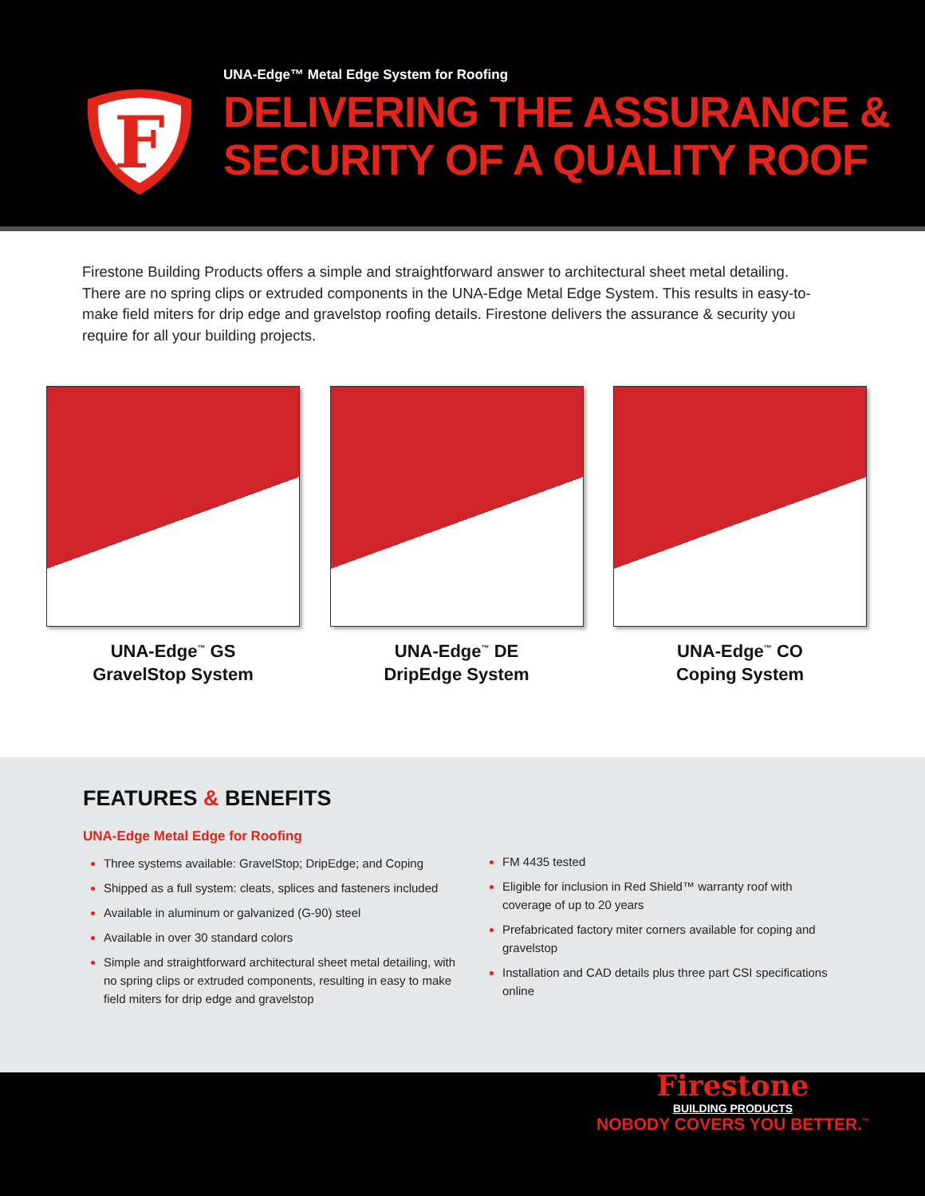F
UNA-Edge™ Metal Edge System for Roofing
DELIVERING THE ASSURANCE &
SECURITY OF A QUALITY ROOF
Firestone Building Products offers a simple and straightforward answer to architectural sheet metal detailing. There are no spring clips or extruded components in the UNA-Edge Metal Edge System. This results in easy-to-make field miters for drip edge and gravelstop roofing details. Firestone delivers the assurance & security you require for all your building projects.
UNA-Edge<sup>™</sup> GS
GravelStop System
UNA-Edge<sup>™</sup> DE
DripEdge System
UNA-Edge<sup>™</sup> CO
Coping System
FEATURES & BENEFITS
UNA-Edge Metal Edge for Roofing
Three systems available: GravelStop; DripEdge; and Coping
Shipped as a full system: cleats, splices and fasteners included
Available in aluminum or galvanized (G-90) steel
Available in over 30 standard colors
Simple and straightforward architectural sheet metal detailing, with no spring clips or extruded components, resulting in easy to make field miters for drip edge and gravelstop
FM 4435 tested
Eligible for inclusion in Red Shield™ warranty roof with coverage of up to 20 years
Prefabricated factory miter corners available for coping and gravelstop
Installation and CAD details plus three part CSI specifications online
Firestone
BUILDING PRODUCTS
NOBODY COVERS YOU BETTER.<sup>™</sup>